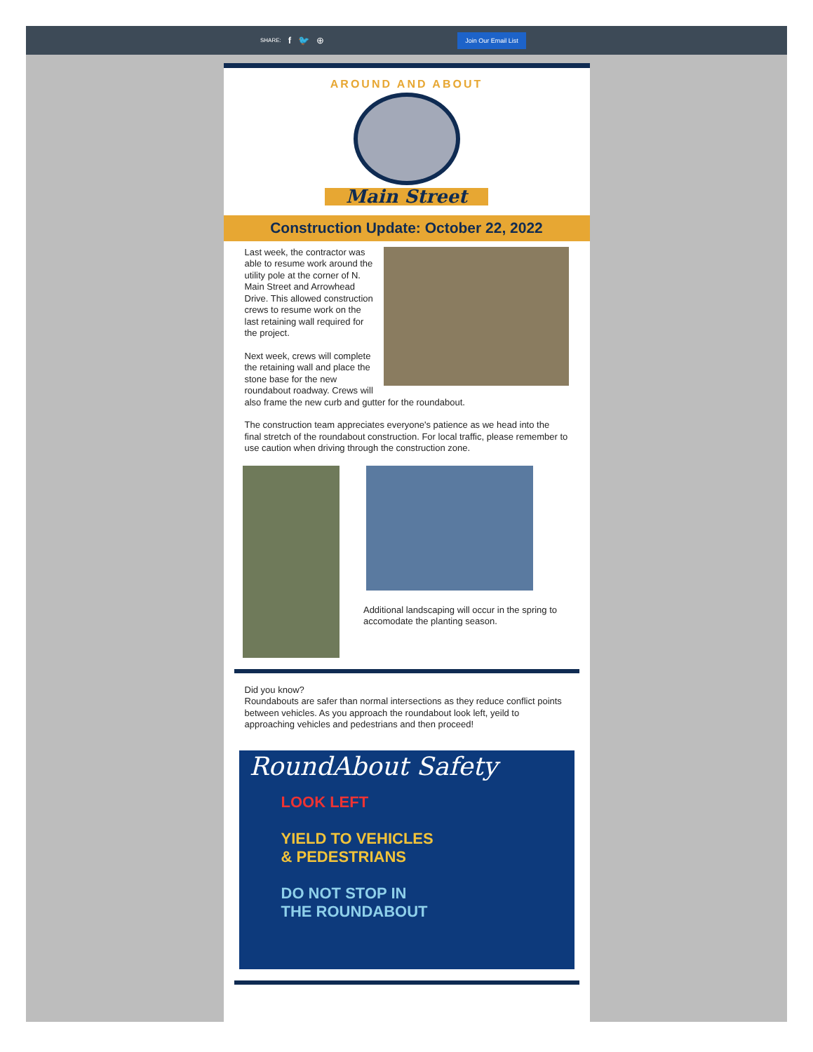SHARE: f 🐦 ⊕
Join Our Email List
AROUND AND ABOUT
Main Street
Construction Update: October 22, 2022
Last week, the contractor was able to resume work around the utility pole at the corner of N. Main Street and Arrowhead Drive. This allowed construction crews to resume work on the last retaining wall required for the project.
Next week, crews will complete the retaining wall and place the stone base for the new roundabout roadway. Crews will also frame the new curb and gutter for the roundabout.
The construction team appreciates everyone's patience as we head into the final stretch of the roundabout construction. For local traffic, please remember to use caution when driving through the construction zone.
Additional landscaping will occur in the spring to accomodate the planting season.
Did you know?
Roundabouts are safer than normal intersections as they reduce conflict points between vehicles. As you approach the roundabout look left, yeild to approaching vehicles and pedestrians and then proceed!
RoundAbout Safety
LOOK LEFT
YIELD TO VEHICLES
& PEDESTRIANS
DO NOT STOP IN
THE ROUNDABOUT